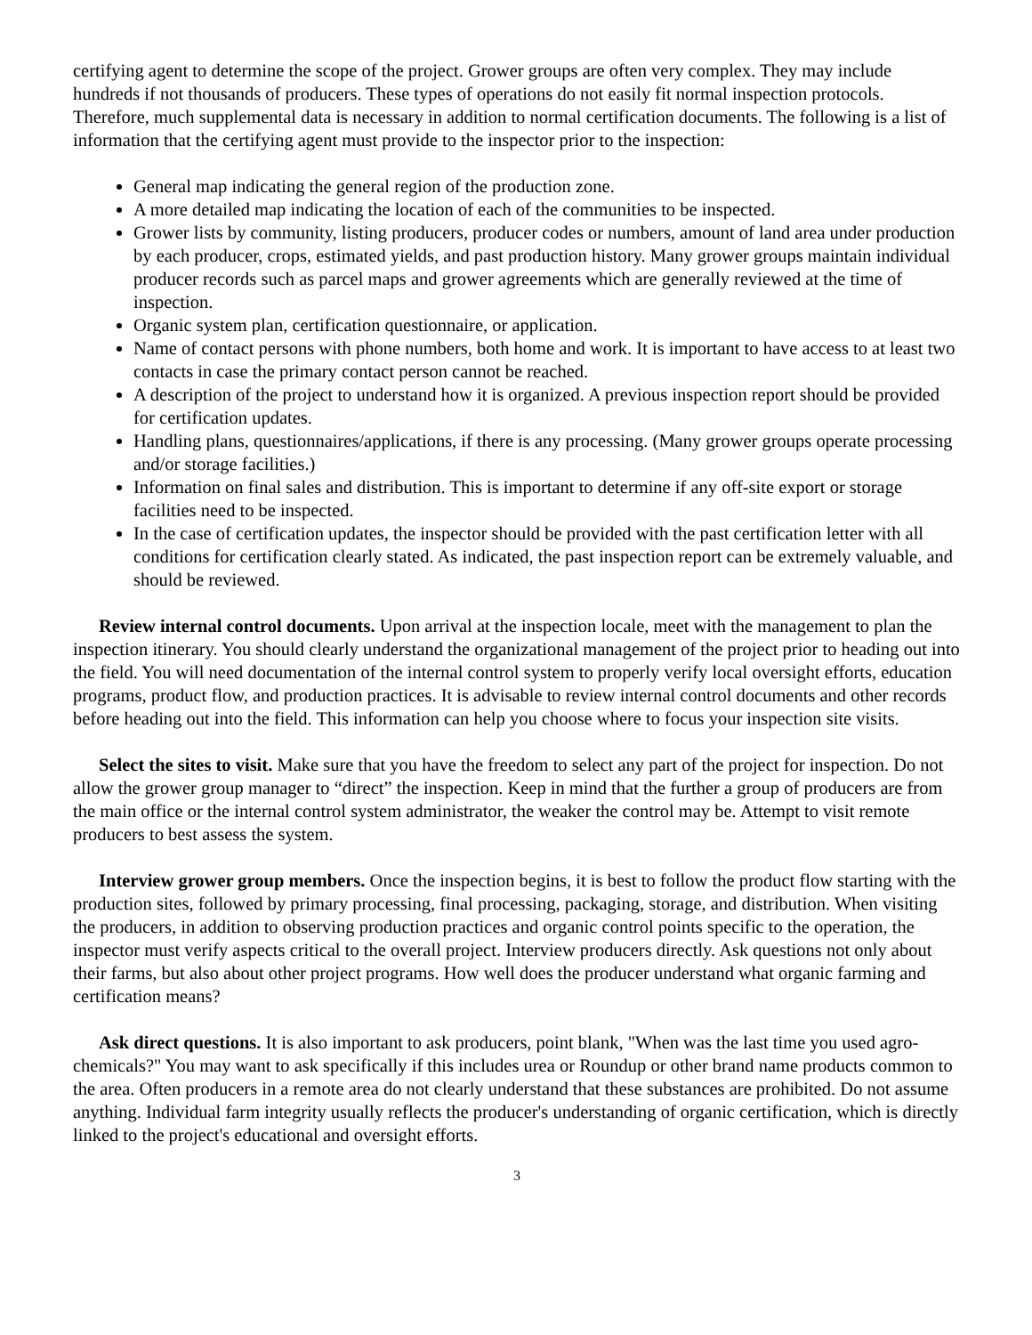certifying agent to determine the scope of the project. Grower groups are often very complex. They may include hundreds if not thousands of producers. These types of operations do not easily fit normal inspection protocols. Therefore, much supplemental data is necessary in addition to normal certification documents. The following is a list of information that the certifying agent must provide to the inspector prior to the inspection:
General map indicating the general region of the production zone.
A more detailed map indicating the location of each of the communities to be inspected.
Grower lists by community, listing producers, producer codes or numbers, amount of land area under production by each producer, crops, estimated yields, and past production history. Many grower groups maintain individual producer records such as parcel maps and grower agreements which are generally reviewed at the time of inspection.
Organic system plan, certification questionnaire, or application.
Name of contact persons with phone numbers, both home and work. It is important to have access to at least two contacts in case the primary contact person cannot be reached.
A description of the project to understand how it is organized. A previous inspection report should be provided for certification updates.
Handling plans, questionnaires/applications, if there is any processing. (Many grower groups operate processing and/or storage facilities.)
Information on final sales and distribution. This is important to determine if any off-site export or storage facilities need to be inspected.
In the case of certification updates, the inspector should be provided with the past certification letter with all conditions for certification clearly stated. As indicated, the past inspection report can be extremely valuable, and should be reviewed.
Review internal control documents. Upon arrival at the inspection locale, meet with the management to plan the inspection itinerary. You should clearly understand the organizational management of the project prior to heading out into the field. You will need documentation of the internal control system to properly verify local oversight efforts, education programs, product flow, and production practices. It is advisable to review internal control documents and other records before heading out into the field. This information can help you choose where to focus your inspection site visits.
Select the sites to visit. Make sure that you have the freedom to select any part of the project for inspection. Do not allow the grower group manager to “direct” the inspection. Keep in mind that the further a group of producers are from the main office or the internal control system administrator, the weaker the control may be. Attempt to visit remote producers to best assess the system.
Interview grower group members. Once the inspection begins, it is best to follow the product flow starting with the production sites, followed by primary processing, final processing, packaging, storage, and distribution. When visiting the producers, in addition to observing production practices and organic control points specific to the operation, the inspector must verify aspects critical to the overall project. Interview producers directly. Ask questions not only about their farms, but also about other project programs. How well does the producer understand what organic farming and certification means?
Ask direct questions. It is also important to ask producers, point blank, "When was the last time you used agro-chemicals?" You may want to ask specifically if this includes urea or Roundup or other brand name products common to the area. Often producers in a remote area do not clearly understand that these substances are prohibited. Do not assume anything. Individual farm integrity usually reflects the producer's understanding of organic certification, which is directly linked to the project's educational and oversight efforts.
3